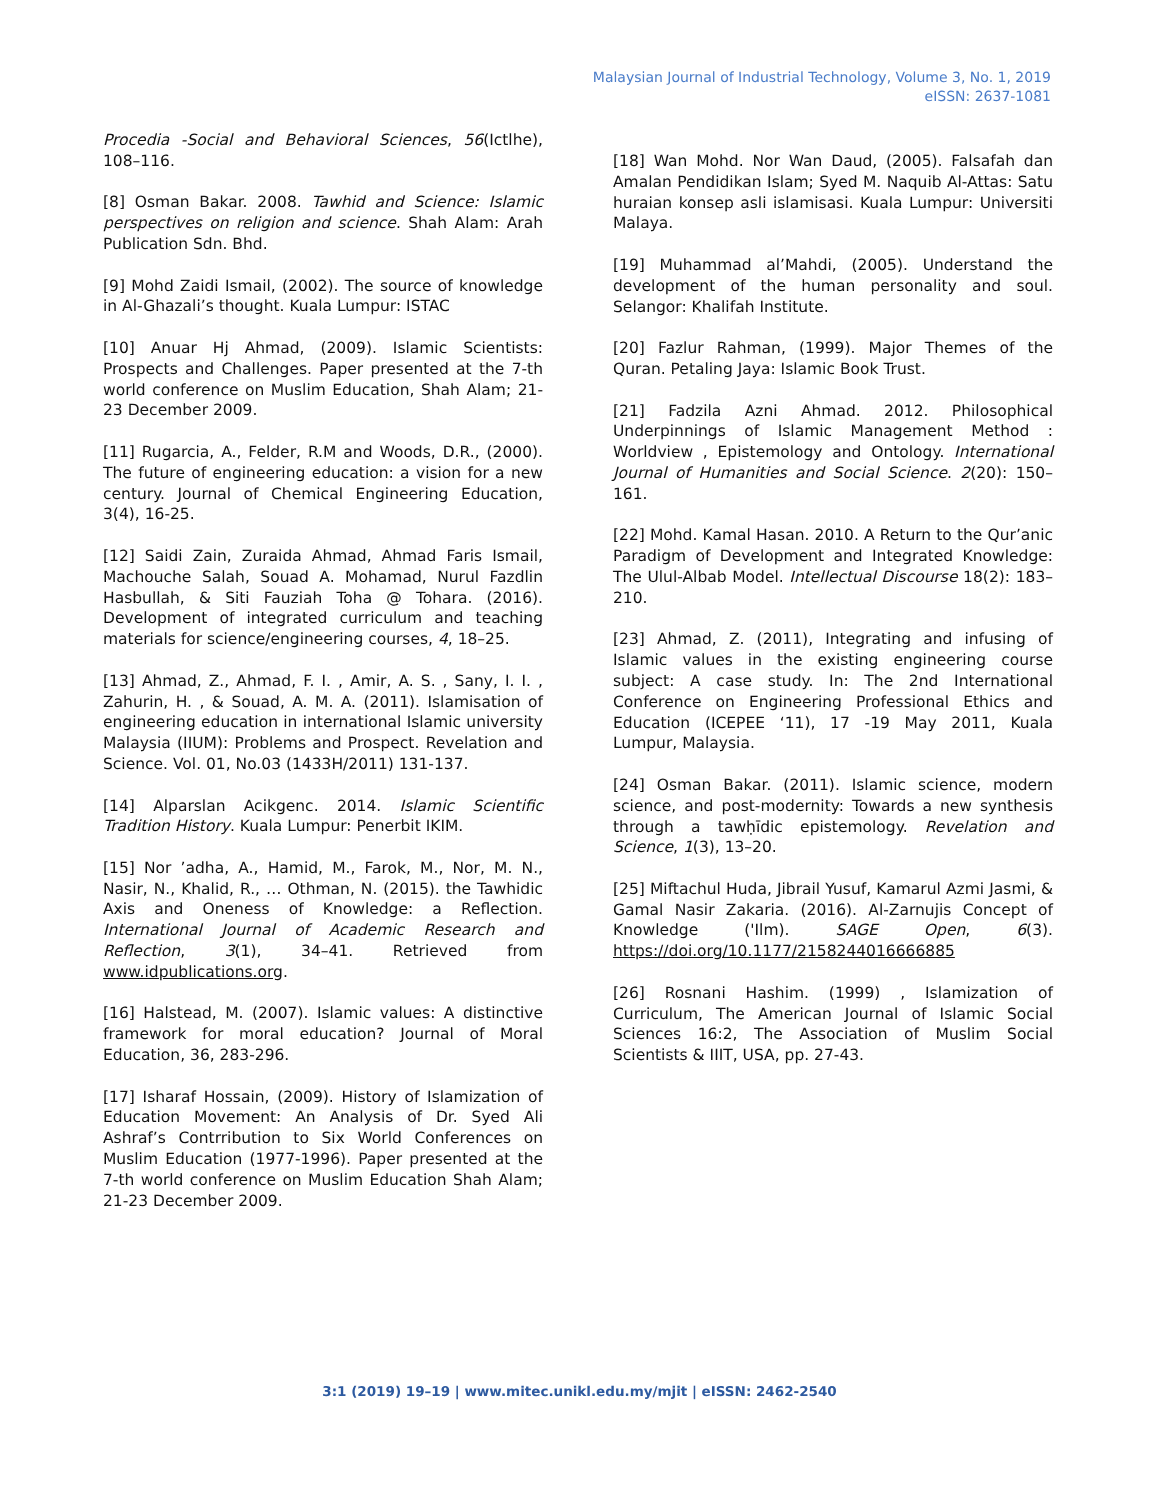Malaysian Journal of Industrial Technology, Volume 3, No. 1, 2019
eISSN: 2637-1081
Procedia -Social and Behavioral Sciences, 56(Ictlhe), 108–116.
[8] Osman Bakar. 2008. Tawhid and Science: Islamic perspectives on religion and science. Shah Alam: Arah Publication Sdn. Bhd.
[9] Mohd Zaidi Ismail, (2002). The source of knowledge in Al-Ghazali’s thought. Kuala Lumpur: ISTAC
[10] Anuar Hj Ahmad, (2009). Islamic Scientists: Prospects and Challenges. Paper presented at the 7-th world conference on Muslim Education, Shah Alam; 21-23 December 2009.
[11] Rugarcia, A., Felder, R.M and Woods, D.R., (2000). The future of engineering education: a vision for a new century. Journal of Chemical Engineering Education, 3(4), 16-25.
[12] Saidi Zain, Zuraida Ahmad, Ahmad Faris Ismail, Machouche Salah, Souad A. Mohamad, Nurul Fazdlin Hasbullah, & Siti Fauziah Toha @ Tohara. (2016). Development of integrated curriculum and teaching materials for science/engineering courses, 4, 18–25.
[13] Ahmad, Z., Ahmad, F. I. , Amir, A. S. , Sany, I. I. , Zahurin, H. , & Souad, A. M. A. (2011). Islamisation of engineering education in international Islamic university Malaysia (IIUM): Problems and Prospect. Revelation and Science. Vol. 01, No.03 (1433H/2011) 131-137.
[14] Alparslan Acikgenc. 2014. Islamic Scientific Tradition History. Kuala Lumpur: Penerbit IKIM.
[15] Nor ’adha, A., Hamid, M., Farok, M., Nor, M. N., Nasir, N., Khalid, R., … Othman, N. (2015). the Tawhidic Axis and Oneness of Knowledge: a Reflection. International Journal of Academic Research and Reflection, 3(1), 34–41. Retrieved from www.idpublications.org.
[16] Halstead, M. (2007). Islamic values: A distinctive framework for moral education? Journal of Moral Education, 36, 283-296.
[17] Isharaf Hossain, (2009). History of Islamization of Education Movement: An Analysis of Dr. Syed Ali Ashraf’s Contrribution to Six World Conferences on Muslim Education (1977-1996). Paper presented at the 7-th world conference on Muslim Education Shah Alam; 21-23 December 2009.
[18] Wan Mohd. Nor Wan Daud, (2005). Falsafah dan Amalan Pendidikan Islam; Syed M. Naquib Al-Attas: Satu huraian konsep asli islamisasi. Kuala Lumpur: Universiti Malaya.
[19] Muhammad al’Mahdi, (2005). Understand the development of the human personality and soul. Selangor: Khalifah Institute.
[20] Fazlur Rahman, (1999). Major Themes of the Quran. Petaling Jaya: Islamic Book Trust.
[21] Fadzila Azni Ahmad. 2012. Philosophical Underpinnings of Islamic Management Method : Worldview , Epistemology and Ontology. International Journal of Humanities and Social Science. 2(20): 150–161.
[22] Mohd. Kamal Hasan. 2010. A Return to the Qur’anic Paradigm of Development and Integrated Knowledge: The Ulul-Albab Model. Intellectual Discourse 18(2): 183–210.
[23] Ahmad, Z. (2011), Integrating and infusing of Islamic values in the existing engineering course subject: A case study. In: The 2nd International Conference on Engineering Professional Ethics and Education (ICEPEE ‘11), 17 -19 May 2011, Kuala Lumpur, Malaysia.
[24] Osman Bakar. (2011). Islamic science, modern science, and post-modernity: Towards a new synthesis through a tawḥīdic epistemology. Revelation and Science, 1(3), 13–20.
[25] Miftachul Huda, Jibrail Yusuf, Kamarul Azmi Jasmi, & Gamal Nasir Zakaria. (2016). Al-Zarnujis Concept of Knowledge ('Ilm). SAGE Open, 6(3). https://doi.org/10.1177/2158244016666885
[26] Rosnani Hashim. (1999) , Islamization of Curriculum, The American Journal of Islamic Social Sciences 16:2, The Association of Muslim Social Scientists & IIIT, USA, pp. 27-43.
3:1 (2019) 19–19 | www.mitec.unikl.edu.my/mjit | eISSN: 2462-2540